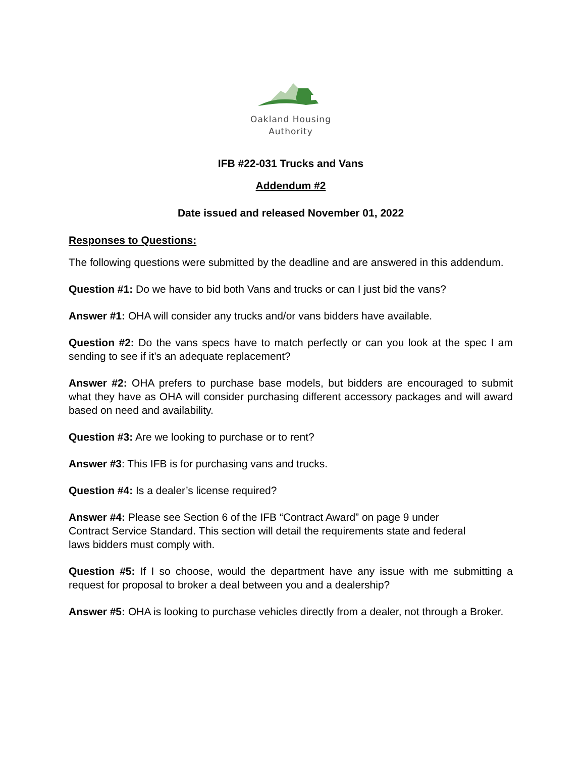Oakland Housing
Authority
IFB #22-031 Trucks and Vans
Addendum #2
Date issued and released November 01, 2022
Responses to Questions:
The following questions were submitted by the deadline and are answered in this addendum.
Question #1: Do we have to bid both Vans and trucks or can I just bid the vans?
Answer #1: OHA will consider any trucks and/or vans bidders have available.
Question #2: Do the vans specs have to match perfectly or can you look at the spec I am sending to see if it’s an adequate replacement?
Answer #2: OHA prefers to purchase base models, but bidders are encouraged to submit what they have as OHA will consider purchasing different accessory packages and will award based on need and availability.
Question #3: Are we looking to purchase or to rent?
Answer #3: This IFB is for purchasing vans and trucks.
Question #4: Is a dealer’s license required?
Answer #4: Please see Section 6 of the IFB “Contract Award” on page 9 under
Contract Service Standard. This section will detail the requirements state and federal
laws bidders must comply with.
Question #5: If I so choose, would the department have any issue with me submitting a request for proposal to broker a deal between you and a dealership?
Answer #5: OHA is looking to purchase vehicles directly from a dealer, not through a Broker.